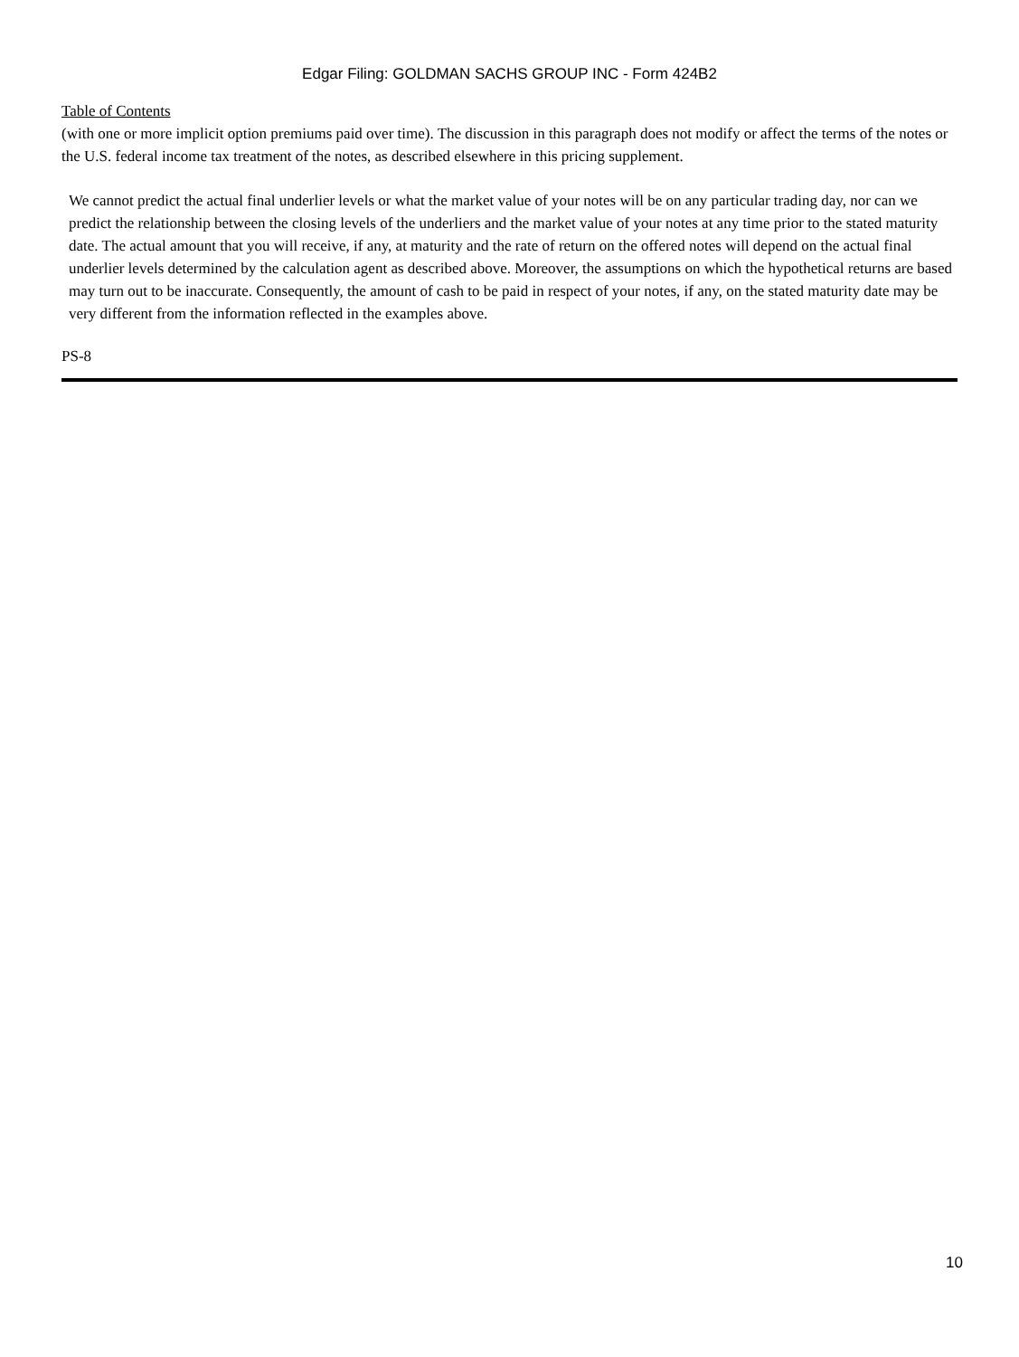Edgar Filing: GOLDMAN SACHS GROUP INC - Form 424B2
Table of Contents
(with one or more implicit option premiums paid over time). The discussion in this paragraph does not modify or affect the terms of the notes or the U.S. federal income tax treatment of the notes, as described elsewhere in this pricing supplement.
We cannot predict the actual final underlier levels or what the market value of your notes will be on any particular trading day, nor can we predict the relationship between the closing levels of the underliers and the market value of your notes at any time prior to the stated maturity date. The actual amount that you will receive, if any, at maturity and the rate of return on the offered notes will depend on the actual final underlier levels determined by the calculation agent as described above. Moreover, the assumptions on which the hypothetical returns are based may turn out to be inaccurate. Consequently, the amount of cash to be paid in respect of your notes, if any, on the stated maturity date may be very different from the information reflected in the examples above.
PS-8
10